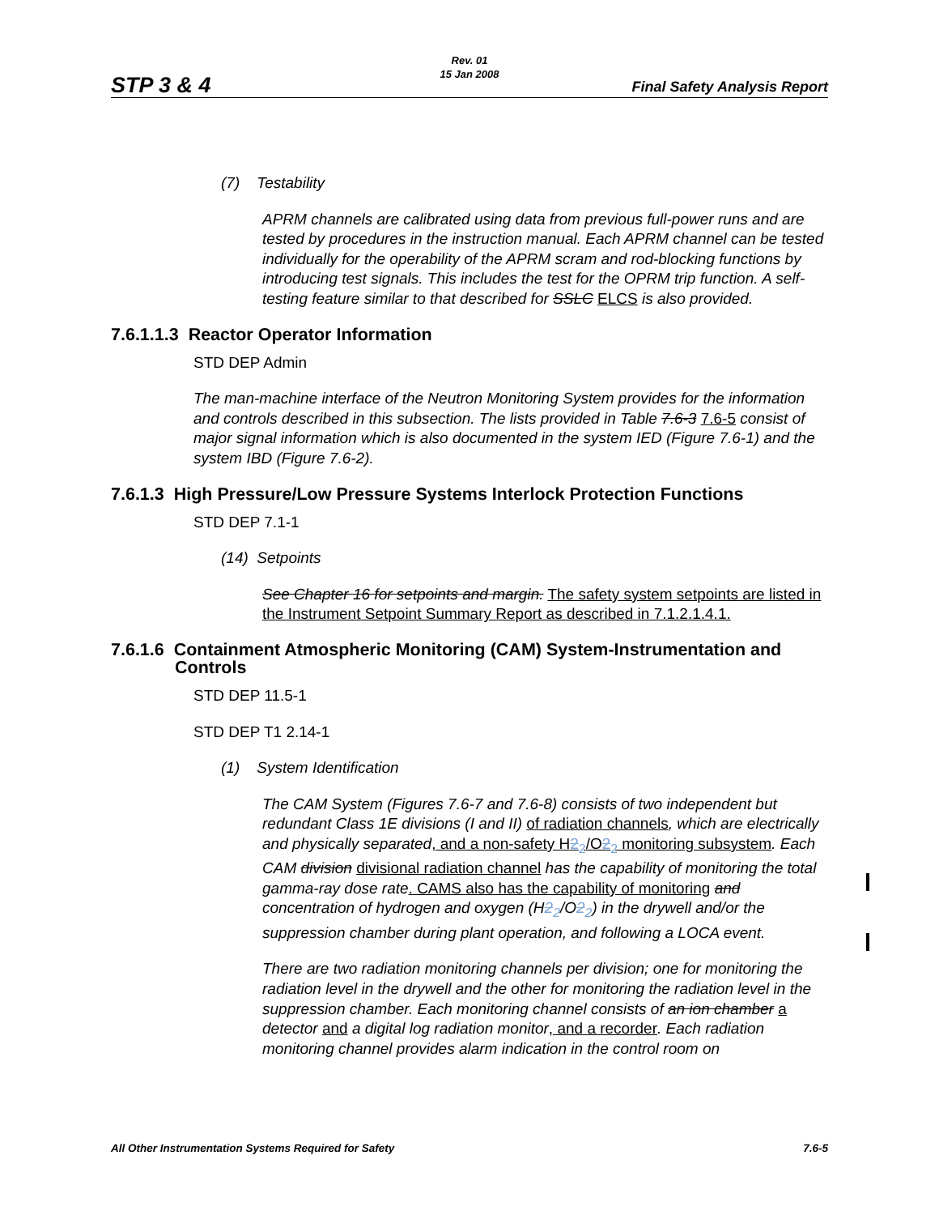STP 3 & 4
Rev. 01
15 Jan 2008
Final Safety Analysis Report
(7) Testability
APRM channels are calibrated using data from previous full-power runs and are tested by procedures in the instruction manual. Each APRM channel can be tested individually for the operability of the APRM scram and rod-blocking functions by introducing test signals. This includes the test for the OPRM trip function. A self-testing feature similar to that described for SSLC ELCS is also provided.
7.6.1.1.3 Reactor Operator Information
STD DEP Admin
The man-machine interface of the Neutron Monitoring System provides for the information and controls described in this subsection. The lists provided in Table 7.6-3 7.6-5 consist of major signal information which is also documented in the system IED (Figure 7.6-1) and the system IBD (Figure 7.6-2).
7.6.1.3 High Pressure/Low Pressure Systems Interlock Protection Functions
STD DEP 7.1-1
(14) Setpoints
See Chapter 16 for setpoints and margin. The safety system setpoints are listed in the Instrument Setpoint Summary Report as described in 7.1.2.1.4.1.
7.6.1.6 Containment Atmospheric Monitoring (CAM) System-Instrumentation and
Controls
STD DEP 11.5-1
STD DEP T1 2.14-1
(1) System Identification
The CAM System (Figures 7.6-7 and 7.6-8) consists of two independent but redundant Class 1E divisions (I and II) of radiation channels, which are electrically and physically separated, and a non-safety H2<sub>2</sub>/O2<sub>2</sub> monitoring subsystem. Each CAM division divisional radiation channel has the capability of monitoring the total gamma-ray dose rate. CAMS also has the capability of monitoring and concentration of hydrogen and oxygen (H2<sub>2</sub>/O2<sub>2</sub>) in the drywell and/or the suppression chamber during plant operation, and following a LOCA event.
There are two radiation monitoring channels per division; one for monitoring the radiation level in the drywell and the other for monitoring the radiation level in the suppression chamber. Each monitoring channel consists of an ion chamber a detector and a digital log radiation monitor, and a recorder. Each radiation monitoring channel provides alarm indication in the control room on
All Other Instrumentation Systems Required for Safety 7.6-5